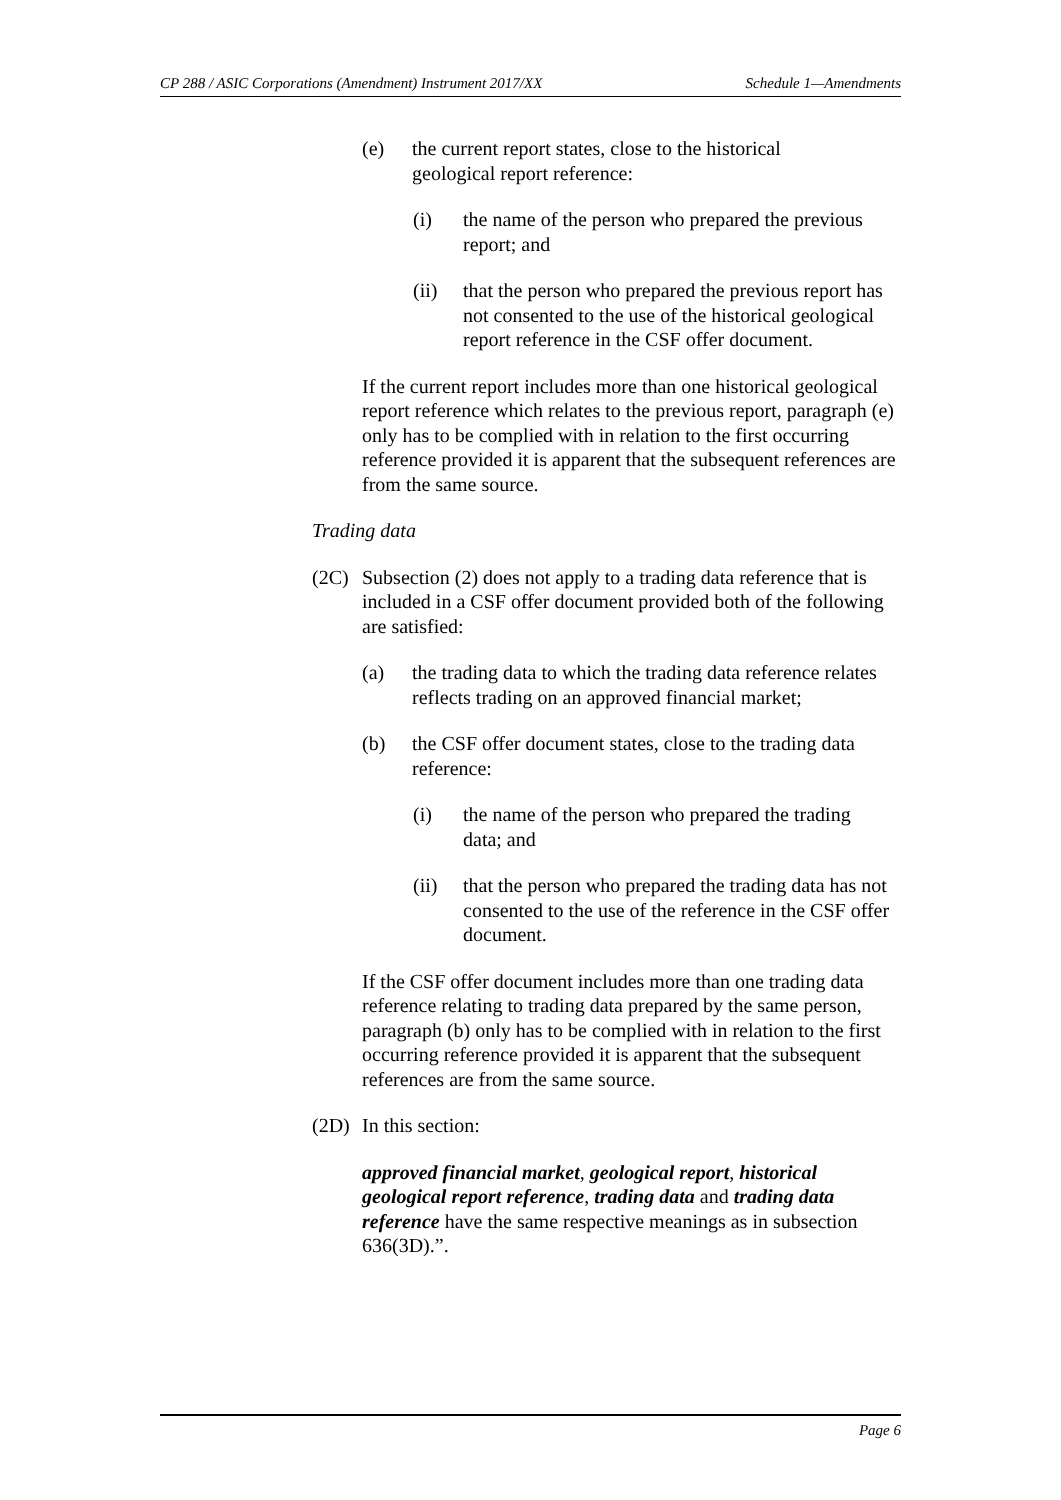CP 288 / ASIC Corporations (Amendment) Instrument 2017/XX Schedule 1—Amendments
(e) the current report states, close to the historical geological report reference:
(i) the name of the person who prepared the previous report; and
(ii) that the person who prepared the previous report has not consented to the use of the historical geological report reference in the CSF offer document.
If the current report includes more than one historical geological report reference which relates to the previous report, paragraph (e) only has to be complied with in relation to the first occurring reference provided it is apparent that the subsequent references are from the same source.
Trading data
(2C) Subsection (2) does not apply to a trading data reference that is included in a CSF offer document provided both of the following are satisfied:
(a) the trading data to which the trading data reference relates reflects trading on an approved financial market;
(b) the CSF offer document states, close to the trading data reference:
(i) the name of the person who prepared the trading data; and
(ii) that the person who prepared the trading data has not consented to the use of the reference in the CSF offer document.
If the CSF offer document includes more than one trading data reference relating to trading data prepared by the same person, paragraph (b) only has to be complied with in relation to the first occurring reference provided it is apparent that the subsequent references are from the same source.
(2D) In this section:
approved financial market, geological report, historical geological report reference, trading data and trading data reference have the same respective meanings as in subsection 636(3D).”.
Page 6